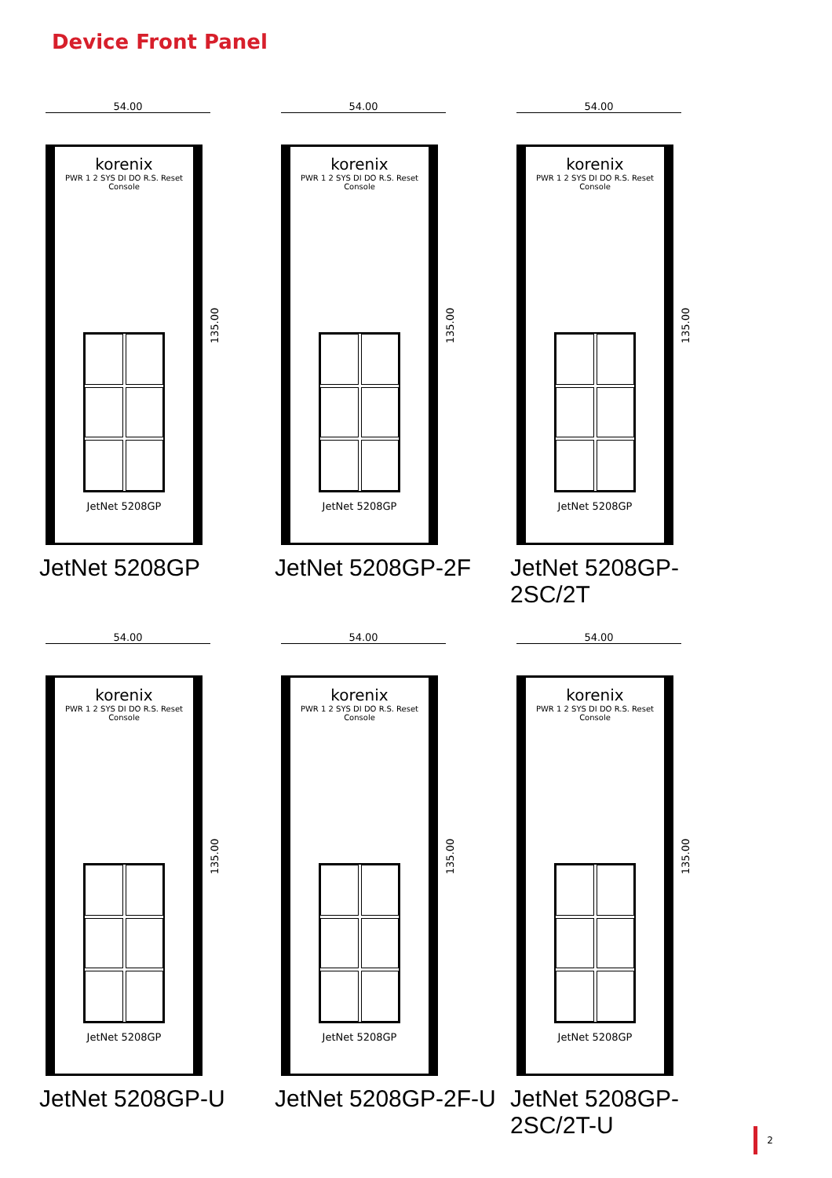Device Front Panel
54.00
korenix
PWR 1 2 SYS DI DO R.S. Reset Console
JetNet 5208GP
135.00
JetNet 5208GP
54.00
korenix
PWR 1 2 SYS DI DO R.S. Reset Console
JetNet 5208GP
135.00
JetNet 5208GP-2F
54.00
korenix
PWR 1 2 SYS DI DO R.S. Reset Console
JetNet 5208GP
135.00
JetNet 5208GP-2SC/2T
54.00
korenix
PWR 1 2 SYS DI DO R.S. Reset Console
JetNet 5208GP
135.00
JetNet 5208GP-U
54.00
korenix
PWR 1 2 SYS DI DO R.S. Reset Console
JetNet 5208GP
135.00
JetNet 5208GP-2F-U
54.00
korenix
PWR 1 2 SYS DI DO R.S. Reset Console
JetNet 5208GP
135.00
JetNet 5208GP-2SC/2T-U
2